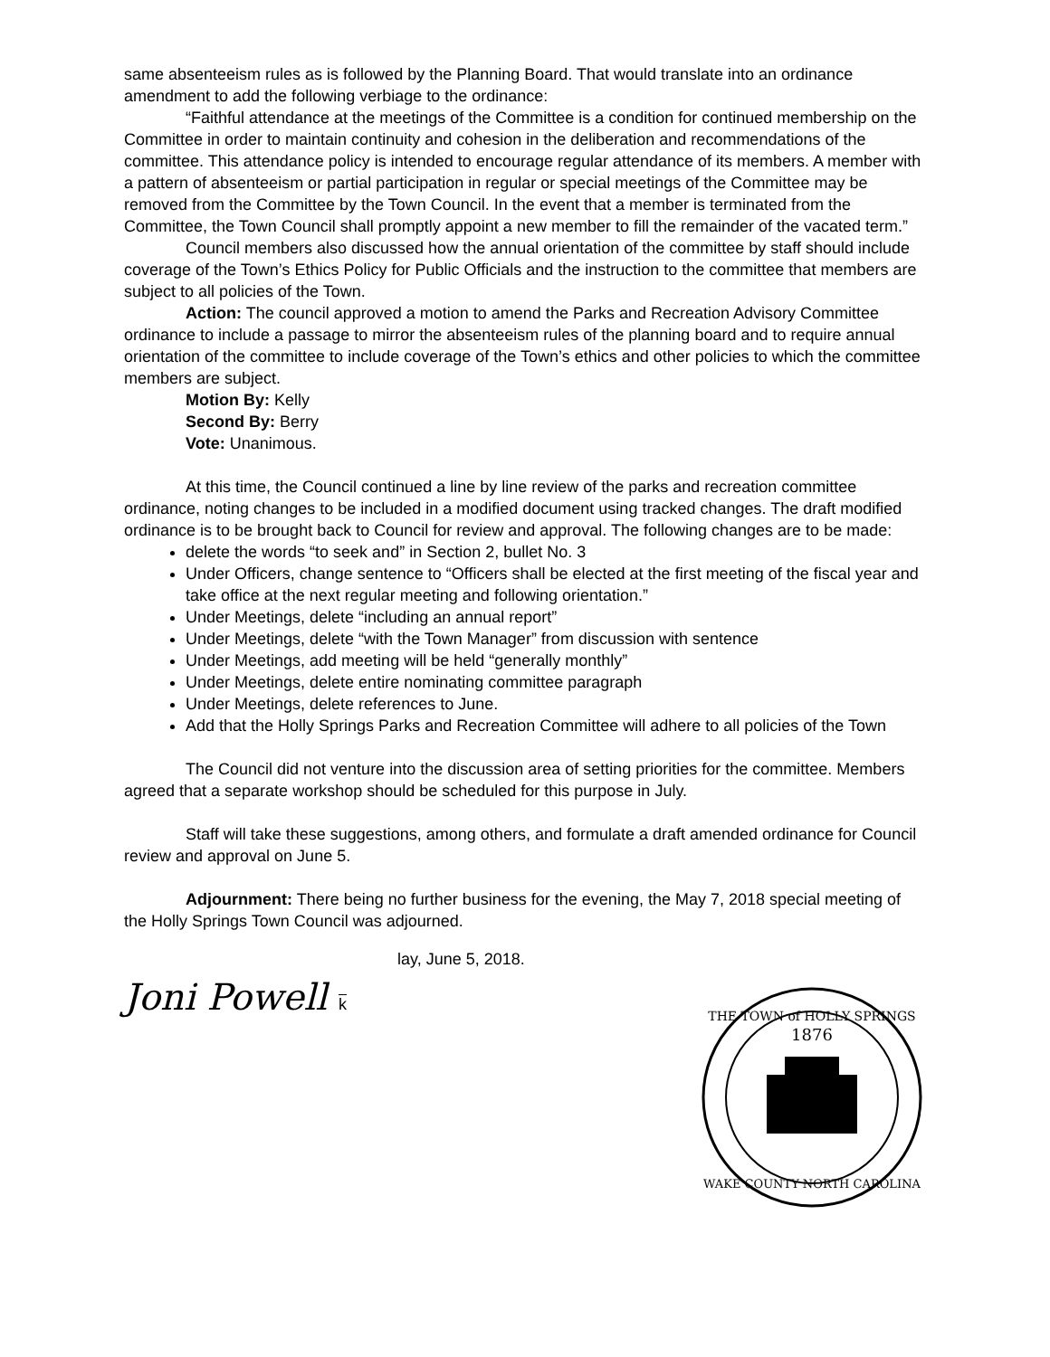same absenteeism rules as is followed by the Planning Board. That would translate into an ordinance amendment to add the following verbiage to the ordinance:
“Faithful attendance at the meetings of the Committee is a condition for continued membership on the Committee in order to maintain continuity and cohesion in the deliberation and recommendations of the committee. This attendance policy is intended to encourage regular attendance of its members. A member with a pattern of absenteeism or partial participation in regular or special meetings of the Committee may be removed from the Committee by the Town Council. In the event that a member is terminated from the Committee, the Town Council shall promptly appoint a new member to fill the remainder of the vacated term.”
Council members also discussed how the annual orientation of the committee by staff should include coverage of the Town’s Ethics Policy for Public Officials and the instruction to the committee that members are subject to all policies of the Town.
Action: The council approved a motion to amend the Parks and Recreation Advisory Committee ordinance to include a passage to mirror the absenteeism rules of the planning board and to require annual orientation of the committee to include coverage of the Town’s ethics and other policies to which the committee members are subject.
Motion By: Kelly
Second By: Berry
Vote: Unanimous.
At this time, the Council continued a line by line review of the parks and recreation committee ordinance, noting changes to be included in a modified document using tracked changes. The draft modified ordinance is to be brought back to Council for review and approval. The following changes are to be made:
delete the words “to seek and” in Section 2, bullet No. 3
Under Officers, change sentence to “Officers shall be elected at the first meeting of the fiscal year and take office at the next regular meeting and following orientation.”
Under Meetings, delete “including an annual report”
Under Meetings, delete “with the Town Manager” from discussion with sentence
Under Meetings, add meeting will be held “generally monthly”
Under Meetings, delete entire nominating committee paragraph
Under Meetings, delete references to June.
Add that the Holly Springs Parks and Recreation Committee will adhere to all policies of the Town
The Council did not venture into the discussion area of setting priorities for the committee. Members agreed that a separate workshop should be scheduled for this purpose in July.
Staff will take these suggestions, among others, and formulate a draft amended ordinance for Council review and approval on June 5.
Adjournment: There being no further business for the evening, the May 7, 2018 special meeting of the Holly Springs Town Council was adjourned.
lay, June 5, 2018.
Joni Powell k
THE TOWN of HOLLY SPRINGS
1876
WAKE COUNTY NORTH CAROLINA